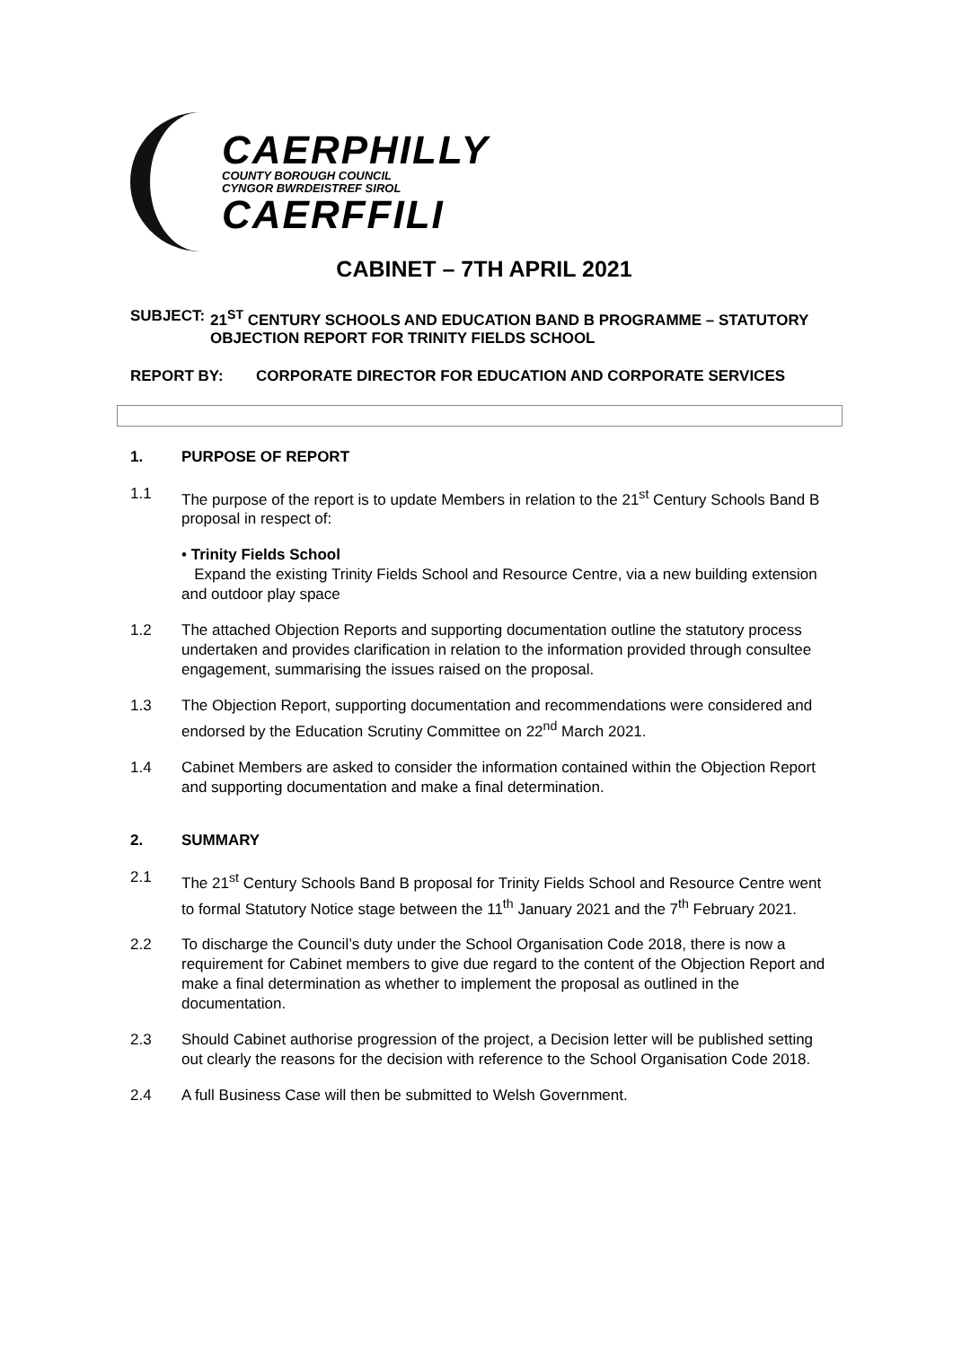CAERPHILLY
COUNTY BOROUGH COUNCIL
CYNGOR BWRDEISTREF SIROL
CAERFFILI
CABINET – 7TH APRIL 2021
SUBJECT: 21<sup>ST</sup> CENTURY SCHOOLS AND EDUCATION BAND B PROGRAMME – STATUTORY OBJECTION REPORT FOR TRINITY FIELDS SCHOOL
REPORT BY: CORPORATE DIRECTOR FOR EDUCATION AND CORPORATE SERVICES
1. PURPOSE OF REPORT
1.1 The purpose of the report is to update Members in relation to the 21<sup>st</sup> Century Schools Band B proposal in respect of:
• Trinity Fields School
Expand the existing Trinity Fields School and Resource Centre, via a new building extension and outdoor play space
1.2 The attached Objection Reports and supporting documentation outline the statutory process undertaken and provides clarification in relation to the information provided through consultee engagement, summarising the issues raised on the proposal.
1.3 The Objection Report, supporting documentation and recommendations were considered and endorsed by the Education Scrutiny Committee on 22<sup>nd</sup> March 2021.
1.4 Cabinet Members are asked to consider the information contained within the Objection Report and supporting documentation and make a final determination.
2. SUMMARY
2.1 The 21<sup>st</sup> Century Schools Band B proposal for Trinity Fields School and Resource Centre went to formal Statutory Notice stage between the 11<sup>th</sup> January 2021 and the 7<sup>th</sup> February 2021.
2.2 To discharge the Council’s duty under the School Organisation Code 2018, there is now a requirement for Cabinet members to give due regard to the content of the Objection Report and make a final determination as whether to implement the proposal as outlined in the documentation.
2.3 Should Cabinet authorise progression of the project, a Decision letter will be published setting out clearly the reasons for the decision with reference to the School Organisation Code 2018.
2.4 A full Business Case will then be submitted to Welsh Government.